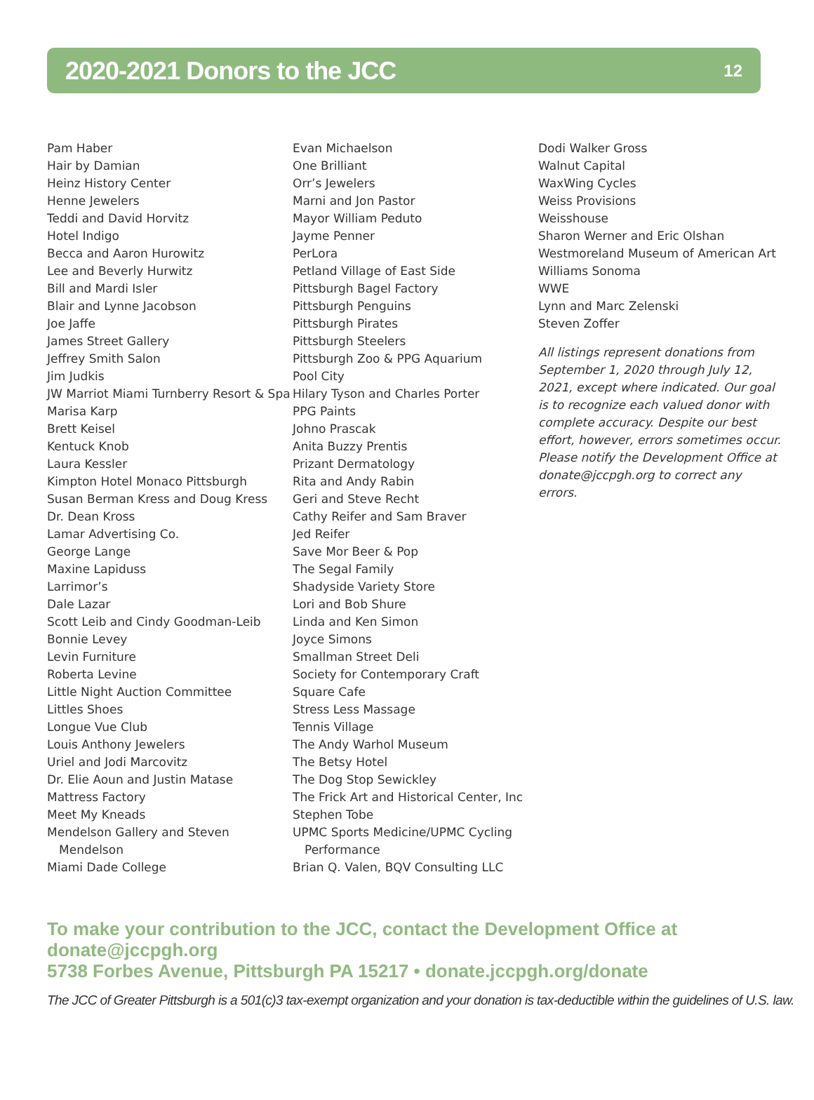2020-2021 Donors to the JCC
12
Pam Haber
Hair by Damian
Heinz History Center
Henne Jewelers
Teddi and David Horvitz
Hotel Indigo
Becca and Aaron Hurowitz
Lee and Beverly Hurwitz
Bill and Mardi Isler
Blair and Lynne Jacobson
Joe Jaffe
James Street Gallery
Jeffrey Smith Salon
Jim Judkis
JW Marriot Miami Turnberry Resort & Spa
Marisa Karp
Brett Keisel
Kentuck Knob
Laura Kessler
Kimpton Hotel Monaco Pittsburgh
Susan Berman Kress and Doug Kress
Dr. Dean Kross
Lamar Advertising Co.
George Lange
Maxine Lapiduss
Larrimor’s
Dale Lazar
Scott Leib and Cindy Goodman-Leib
Bonnie Levey
Levin Furniture
Roberta Levine
Little Night Auction Committee
Littles Shoes
Longue Vue Club
Louis Anthony Jewelers
Uriel and Jodi Marcovitz
Dr. Elie Aoun and Justin Matase
Mattress Factory
Meet My Kneads
Mendelson Gallery and Steven Mendelson
Miami Dade College
Evan Michaelson
One Brilliant
Orr’s Jewelers
Marni and Jon Pastor
Mayor William Peduto
Jayme Penner
PerLora
Petland Village of East Side
Pittsburgh Bagel Factory
Pittsburgh Penguins
Pittsburgh Pirates
Pittsburgh Steelers
Pittsburgh Zoo & PPG Aquarium
Pool City
Hilary Tyson and Charles Porter
PPG Paints
Johno Prascak
Anita Buzzy Prentis
Prizant Dermatology
Rita and Andy Rabin
Geri and Steve Recht
Cathy Reifer and Sam Braver
Jed Reifer
Save Mor Beer & Pop
The Segal Family
Shadyside Variety Store
Lori and Bob Shure
Linda and Ken Simon
Joyce Simons
Smallman Street Deli
Society for Contemporary Craft
Square Cafe
Stress Less Massage
Tennis Village
The Andy Warhol Museum
The Betsy Hotel
The Dog Stop Sewickley
The Frick Art and Historical Center, Inc
Stephen Tobe
UPMC Sports Medicine/UPMC Cycling Performance
Brian Q. Valen, BQV Consulting LLC
Dodi Walker Gross
Walnut Capital
WaxWing Cycles
Weiss Provisions
Weisshouse
Sharon Werner and Eric Olshan
Westmoreland Museum of American Art
Williams Sonoma
WWE
Lynn and Marc Zelenski
Steven Zoffer
All listings represent donations from September 1, 2020 through July 12, 2021, except where indicated. Our goal is to recognize each valued donor with complete accuracy. Despite our best effort, however, errors sometimes occur. Please notify the Development Office at donate@jccpgh.org to correct any errors.
To make your contribution to the JCC, contact the Development Office at donate@jccpgh.org
5738 Forbes Avenue, Pittsburgh PA 15217 • donate.jccpgh.org/donate
The JCC of Greater Pittsburgh is a 501(c)3 tax-exempt organization and your donation is tax-deductible within the guidelines of U.S. law.